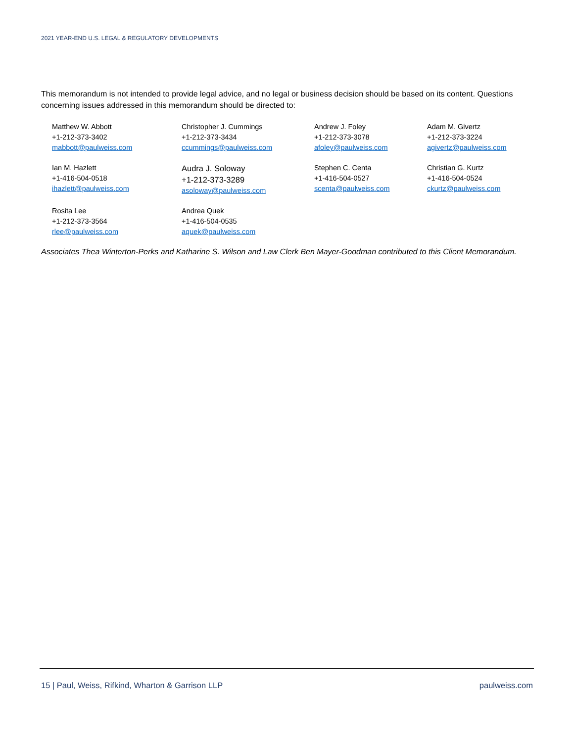2021 YEAR-END U.S. LEGAL & REGULATORY DEVELOPMENTS
This memorandum is not intended to provide legal advice, and no legal or business decision should be based on its content. Questions concerning issues addressed in this memorandum should be directed to:
| Matthew W. Abbott +1-212-373-3402 mabbott@paulweiss.com | Christopher J. Cummings +1-212-373-3434 ccummings@paulweiss.com | Andrew J. Foley +1-212-373-3078 afoley@paulweiss.com | Adam M. Givertz +1-212-373-3224 agivertz@paulweiss.com |
| Ian M. Hazlett +1-416-504-0518 ihazlett@paulweiss.com | Audra J. Soloway +1-212-373-3289 asoloway@paulweiss.com | Stephen C. Centa +1-416-504-0527 scenta@paulweiss.com | Christian G. Kurtz +1-416-504-0524 ckurtz@paulweiss.com |
| Rosita Lee +1-212-373-3564 rlee@paulweiss.com | Andrea Quek +1-416-504-0535 aquek@paulweiss.com | | |
Associates Thea Winterton-Perks and Katharine S. Wilson and Law Clerk Ben Mayer-Goodman contributed to this Client Memorandum.
15 | Paul, Weiss, Rifkind, Wharton & Garrison LLP paulweiss.com